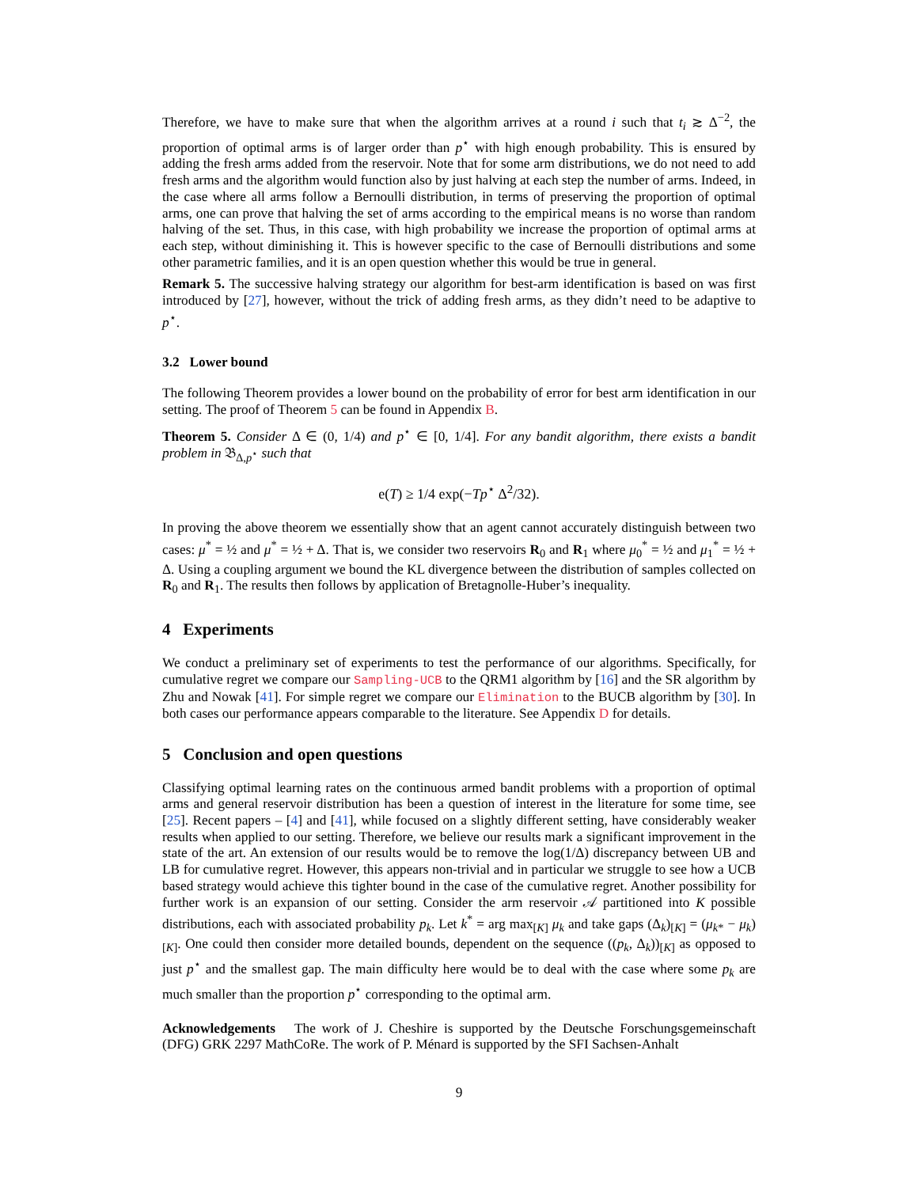Therefore, we have to make sure that when the algorithm arrives at a round i such that t<sub>i</sub> ≳ Δ<sup>−2</sup>, the proportion of optimal arms is of larger order than p<sup>⋆</sup> with high enough probability. This is ensured by adding the fresh arms added from the reservoir. Note that for some arm distributions, we do not need to add fresh arms and the algorithm would function also by just halving at each step the number of arms. Indeed, in the case where all arms follow a Bernoulli distribution, in terms of preserving the proportion of optimal arms, one can prove that halving the set of arms according to the empirical means is no worse than random halving of the set. Thus, in this case, with high probability we increase the proportion of optimal arms at each step, without diminishing it. This is however specific to the case of Bernoulli distributions and some other parametric families, and it is an open question whether this would be true in general.
Remark 5. The successive halving strategy our algorithm for best-arm identification is based on was first introduced by [27], however, without the trick of adding fresh arms, as they didn’t need to be adaptive to p<sup>⋆</sup>.
3.2 Lower bound
The following Theorem provides a lower bound on the probability of error for best arm identification in our setting. The proof of Theorem 5 can be found in Appendix B.
Theorem 5. Consider Δ ∈ (0, 1/4) and p<sup>⋆</sup> ∈ [0, 1/4]. For any bandit algorithm, there exists a bandit problem in 𝔅<sub>Δ,p<sup>⋆</sup></sub> such that
e(T) ≥ 1/4 exp(−Tp<sup>⋆</sup> Δ<sup>2</sup>/32).
In proving the above theorem we essentially show that an agent cannot accurately distinguish between two cases: μ<sup>*</sup> = ½ and μ<sup>*</sup> = ½ + Δ. That is, we consider two reservoirs R<sub>0</sub> and R<sub>1</sub> where μ<sub>0</sub><sup>*</sup> = ½ and μ<sub>1</sub><sup>*</sup> = ½ + Δ. Using a coupling argument we bound the KL divergence between the distribution of samples collected on R<sub>0</sub> and R<sub>1</sub>. The results then follows by application of Bretagnolle-Huber’s inequality.
4 Experiments
We conduct a preliminary set of experiments to test the performance of our algorithms. Specifically, for cumulative regret we compare our Sampling-UCB to the QRM1 algorithm by [16] and the SR algorithm by Zhu and Nowak [41]. For simple regret we compare our Elimination to the BUCB algorithm by [30]. In both cases our performance appears comparable to the literature. See Appendix D for details.
5 Conclusion and open questions
Classifying optimal learning rates on the continuous armed bandit problems with a proportion of optimal arms and general reservoir distribution has been a question of interest in the literature for some time, see [25]. Recent papers – [4] and [41], while focused on a slightly different setting, have considerably weaker results when applied to our setting. Therefore, we believe our results mark a significant improvement in the state of the art. An extension of our results would be to remove the log(1/Δ) discrepancy between UB and LB for cumulative regret. However, this appears non-trivial and in particular we struggle to see how a UCB based strategy would achieve this tighter bound in the case of the cumulative regret. Another possibility for further work is an expansion of our setting. Consider the arm reservoir 𝒜 partitioned into K possible distributions, each with associated probability p<sub>k</sub>. Let k<sup>*</sup> = arg max<sub>[K]</sub> μ<sub>k</sub> and take gaps (Δ<sub>k</sub>)<sub>[K]</sub> = (μ<sub>k*</sub> − μ<sub>k</sub>)<sub>[K]</sub>. One could then consider more detailed bounds, dependent on the sequence ((p<sub>k</sub>, Δ<sub>k</sub>))<sub>[K]</sub> as opposed to just p<sup>⋆</sup> and the smallest gap. The main difficulty here would be to deal with the case where some p<sub>k</sub> are much smaller than the proportion p<sup>⋆</sup> corresponding to the optimal arm.
Acknowledgements The work of J. Cheshire is supported by the Deutsche Forschungsgemeinschaft (DFG) GRK 2297 MathCoRe. The work of P. Ménard is supported by the SFI Sachsen-Anhalt
9